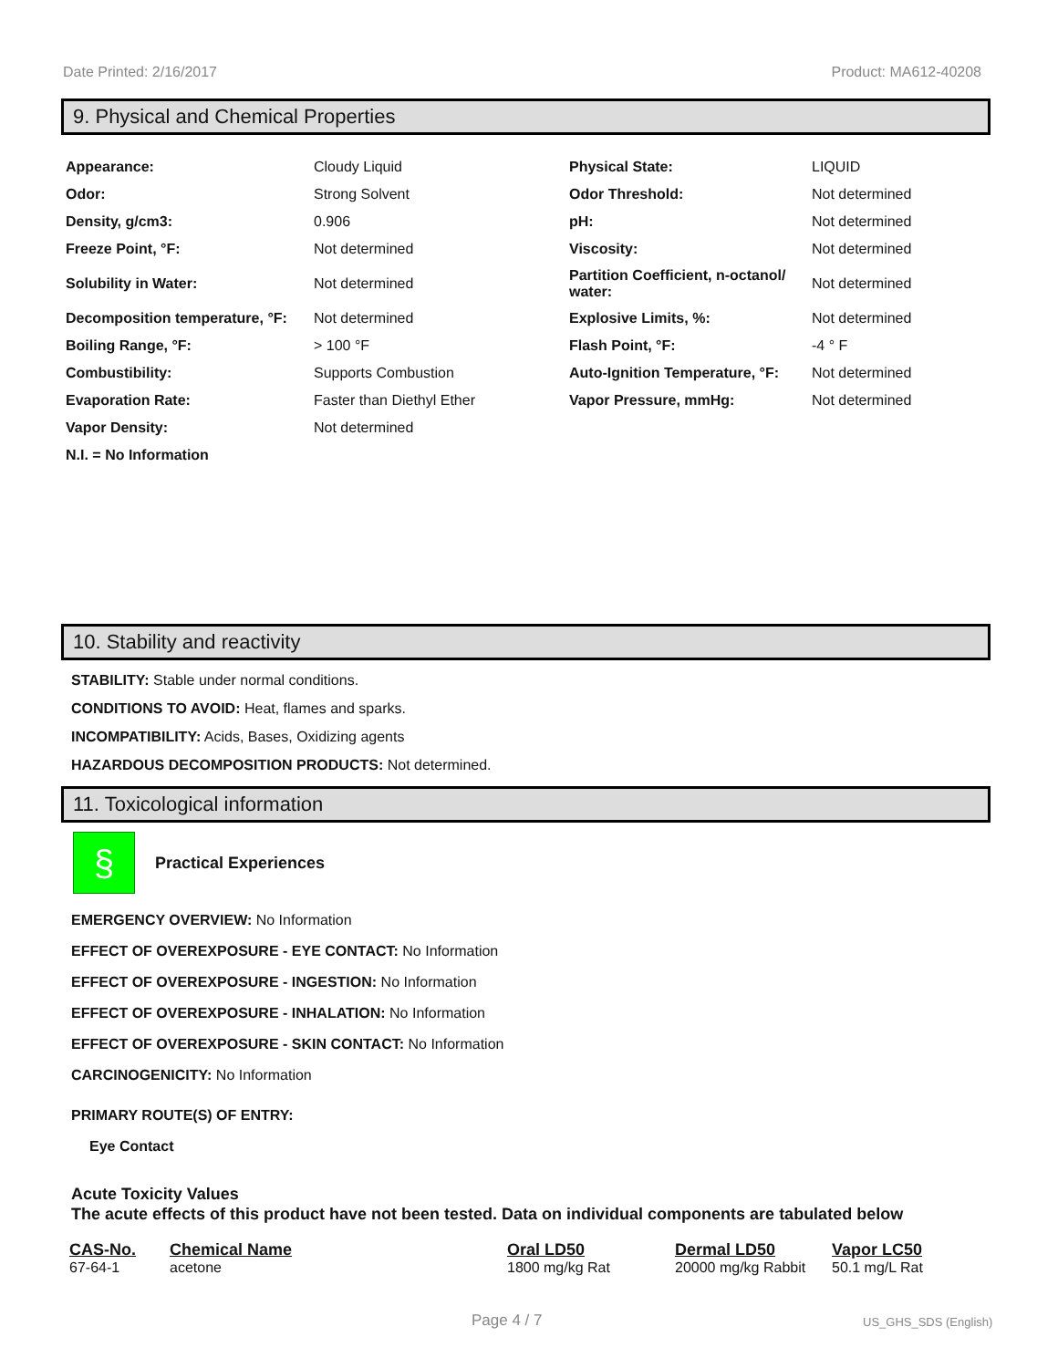Date Printed: 2/16/2017 Product: MA612-40208
9. Physical and Chemical Properties
| Appearance: | Cloudy Liquid | Physical State: | LIQUID |
| Odor: | Strong Solvent | Odor Threshold: | Not determined |
| Density, g/cm3: | 0.906 | pH: | Not determined |
| Freeze Point, °F: | Not determined | Viscosity: | Not determined |
| Solubility in Water: | Not determined | Partition Coefficient, n-octanol/ water: | Not determined |
| Decomposition temperature, °F: | Not determined | Explosive Limits, %: | Not determined |
| Boiling Range, °F: | > 100 °F | Flash Point, °F: | -4 ° F |
| Combustibility: | Supports Combustion | Auto-Ignition Temperature, °F: | Not determined |
| Evaporation Rate: | Faster than Diethyl Ether | Vapor Pressure, mmHg: | Not determined |
| Vapor Density: | Not determined | | |
| N.I. = No Information | | | |
10. Stability and reactivity
STABILITY: Stable under normal conditions.
CONDITIONS TO AVOID: Heat, flames and sparks.
INCOMPATIBILITY: Acids, Bases, Oxidizing agents
HAZARDOUS DECOMPOSITION PRODUCTS: Not determined.
11. Toxicological information
§
Practical Experiences
EMERGENCY OVERVIEW: No Information
EFFECT OF OVEREXPOSURE - EYE CONTACT: No Information
EFFECT OF OVEREXPOSURE - INGESTION: No Information
EFFECT OF OVEREXPOSURE - INHALATION: No Information
EFFECT OF OVEREXPOSURE - SKIN CONTACT: No Information
CARCINOGENICITY: No Information
PRIMARY ROUTE(S) OF ENTRY:
Eye Contact
Acute Toxicity Values
The acute effects of this product have not been tested. Data on individual components are tabulated below
| CAS-No. | Chemical Name | Oral LD50 | Dermal LD50 | Vapor LC50 |
| --- | --- | --- | --- | --- |
| 67-64-1 | acetone | 1800 mg/kg Rat | 20000 mg/kg Rabbit | 50.1 mg/L Rat |
Page 4 / 7 US_GHS_SDS (English)